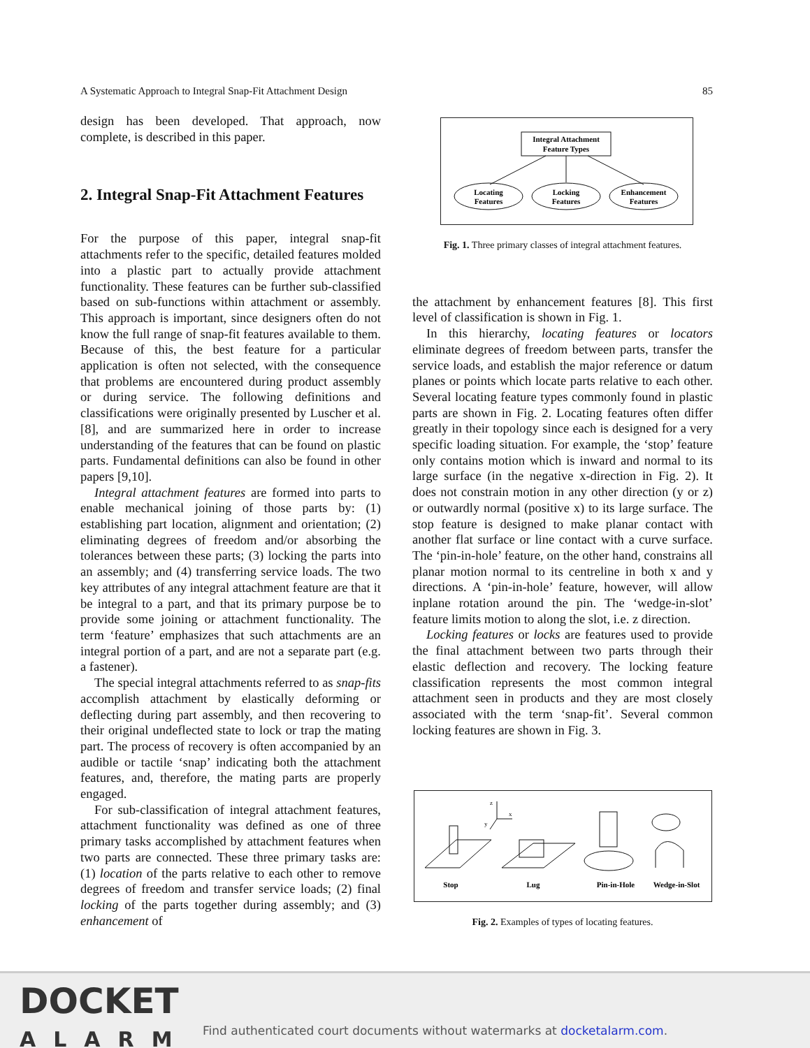A Systematic Approach to Integral Snap-Fit Attachment Design 85
design has been developed. That approach, now complete, is described in this paper.
2. Integral Snap-Fit Attachment Features
For the purpose of this paper, integral snap-fit attachments refer to the specific, detailed features molded into a plastic part to actually provide attachment functionality. These features can be further sub-classified based on sub-functions within attachment or assembly. This approach is important, since designers often do not know the full range of snap-fit features available to them. Because of this, the best feature for a particular application is often not selected, with the consequence that problems are encountered during product assembly or during service. The following definitions and classifications were originally presented by Luscher et al. [8], and are summarized here in order to increase understanding of the features that can be found on plastic parts. Fundamental definitions can also be found in other papers [9,10].
Integral attachment features are formed into parts to enable mechanical joining of those parts by: (1) establishing part location, alignment and orientation; (2) eliminating degrees of freedom and/or absorbing the tolerances between these parts; (3) locking the parts into an assembly; and (4) transferring service loads. The two key attributes of any integral attachment feature are that it be integral to a part, and that its primary purpose be to provide some joining or attachment functionality. The term ‘feature’ emphasizes that such attachments are an integral portion of a part, and are not a separate part (e.g. a fastener).
The special integral attachments referred to as snap-fits accomplish attachment by elastically deforming or deflecting during part assembly, and then recovering to their original undeflected state to lock or trap the mating part. The process of recovery is often accompanied by an audible or tactile ‘snap’ indicating both the attachment features, and, therefore, the mating parts are properly engaged.
For sub-classification of integral attachment features, attachment functionality was defined as one of three primary tasks accomplished by attachment features when two parts are connected. These three primary tasks are: (1) location of the parts relative to each other to remove degrees of freedom and transfer service loads; (2) final locking of the parts together during assembly; and (3) enhancement of
Integral Attachment
Feature Types
Locating
Features
Locking
Features
Enhancement
Features
Fig. 1. Three primary classes of integral attachment features.
the attachment by enhancement features [8]. This first level of classification is shown in Fig. 1.
In this hierarchy, locating features or locators eliminate degrees of freedom between parts, transfer the service loads, and establish the major reference or datum planes or points which locate parts relative to each other. Several locating feature types commonly found in plastic parts are shown in Fig. 2. Locating features often differ greatly in their topology since each is designed for a very specific loading situation. For example, the ‘stop’ feature only contains motion which is inward and normal to its large surface (in the negative x-direction in Fig. 2). It does not constrain motion in any other direction (y or z) or outwardly normal (positive x) to its large surface. The stop feature is designed to make planar contact with another flat surface or line contact with a curve surface. The ‘pin-in-hole’ feature, on the other hand, constrains all planar motion normal to its centreline in both x and y directions. A ‘pin-in-hole’ feature, however, will allow inplane rotation around the pin. The ‘wedge-in-slot’ feature limits motion to along the slot, i.e. z direction.
Locking features or locks are features used to provide the final attachment between two parts through their elastic deflection and recovery. The locking feature classification represents the most common integral attachment seen in products and they are most closely associated with the term ‘snap-fit’. Several common locking features are shown in Fig. 3.
z
x
y
Stop
Lug
Pin-in-Hole
Wedge-in-Slot
Fig. 2. Examples of types of locating features.
DOCKET
ALARM
Find authenticated court documents without watermarks at docketalarm.com.